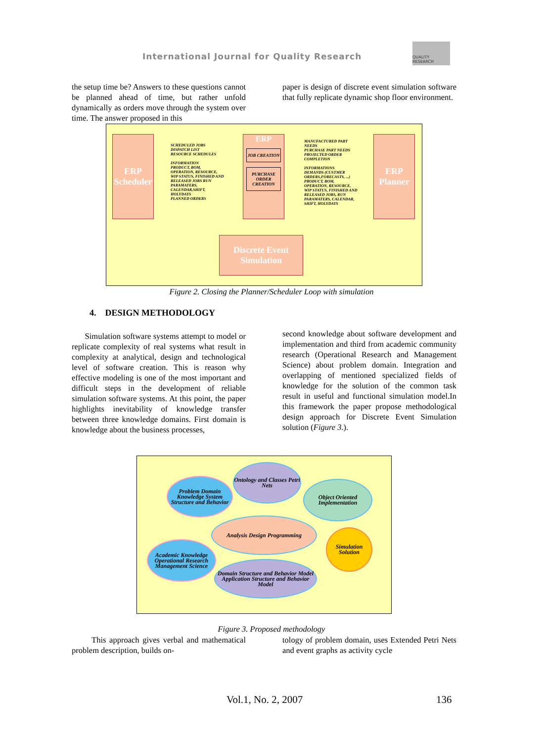International Journal for Quality Research
QUALITY RESEARCH
the setup time be? Answers to these questions cannot be planned ahead of time, but rather unfold dynamically as orders move through the system over time. The answer proposed in this
paper is design of discrete event simulation software that fully replicate dynamic shop floor environment.
ERP Scheduler
SCHEDULED JOBS
DISPATCH LIST
RESOURCE SCHEDULES
INFORMATION
PRODUCT, BOM, OPERATION, RESOURCE, WIP STATUS, FINISHED AND RELEASED JOBS RUN PARAMATERS, CALENDAR,SHIFT, HOLYDAYS
PLANNED ORDERS
ERP
JOB CREATION
PURCHASE ORDER CREATION
MANUFACTURED PART NEEDS
PURCHASE PART NEEDS
PROJECTED ORDER COMPLETION
INFORMATIONS
DEMANDS (CUSTMER ORDERS,FORECASTS, ...) PRODUCT, BOM, OPERATION, RESOURCE, WIP STATUS, FINISHED AND RELEASED JOBS, RUN PARAMATERS, CALENDAR, SHIFT, HOLYDAYS
ERP Planner
Discrete Event Simulation
Figure 2. Closing the Planner/Scheduler Loop with simulation
4. DESIGN METHODOLOGY
Simulation software systems attempt to model or replicate complexity of real systems what result in complexity at analytical, design and technological level of software creation. This is reason why effective modeling is one of the most important and difficult steps in the development of reliable simulation software systems. At this point, the paper highlights inevitability of knowledge transfer between three knowledge domains. First domain is knowledge about the business processes,
second knowledge about software development and implementation and third from academic community research (Operational Research and Management Science) about problem domain. Integration and overlapping of mentioned specialized fields of knowledge for the solution of the common task result in useful and functional simulation model.In this framework the paper propose methodological design approach for Discrete Event Simulation solution (Figure 3.).
Problem Domain Knowledge System Structure and Behavior
Ontology and Classes Petri Nets
Object Oriented Implementation
Analysis Design Programming
Simulation Solution
Academic Knowledge Operational Research Management Science
Domain Structure and Behavior Model Application Structure and Behavior Model
Figure 3. Proposed methodology
This approach gives verbal and mathematical problem description, builds on-
tology of problem domain, uses Extended Petri Nets and event graphs as activity cycle
Vol.1, No. 2, 2007 136